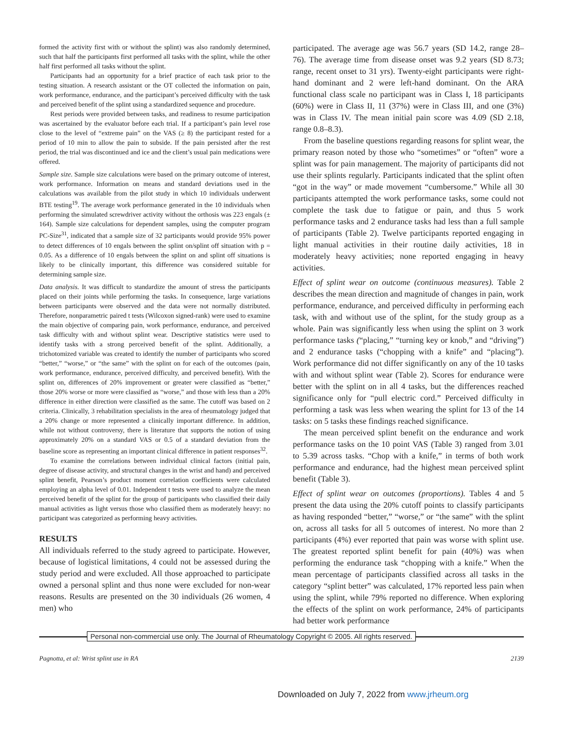formed the activity first with or without the splint) was also randomly determined, such that half the participants first performed all tasks with the splint, while the other half first performed all tasks without the splint.
Participants had an opportunity for a brief practice of each task prior to the testing situation. A research assistant or the OT collected the information on pain, work performance, endurance, and the participant’s perceived difficulty with the task and perceived benefit of the splint using a standardized sequence and procedure.
Rest periods were provided between tasks, and readiness to resume participation was ascertained by the evaluator before each trial. If a participant’s pain level rose close to the level of “extreme pain” on the VAS (≥ 8) the participant rested for a period of 10 min to allow the pain to subside. If the pain persisted after the rest period, the trial was discontinued and ice and the client’s usual pain medications were offered.
Sample size. Sample size calculations were based on the primary outcome of interest, work performance. Information on means and standard deviations used in the calculations was available from the pilot study in which 10 individuals underwent BTE testing<sup>19</sup>. The average work performance generated in the 10 individuals when performing the simulated screwdriver activity without the orthosis was 223 engals (± 164). Sample size calculations for dependent samples, using the computer program PC-Size<sup>31</sup>, indicated that a sample size of 32 participants would provide 95% power to detect differences of 10 engals between the splint on/splint off situation with p = 0.05. As a difference of 10 engals between the splint on and splint off situations is likely to be clinically important, this difference was considered suitable for determining sample size.
Data analysis. It was difficult to standardize the amount of stress the participants placed on their joints while performing the tasks. In consequence, large variations between participants were observed and the data were not normally distributed. Therefore, nonparametric paired t tests (Wilcoxon signed-rank) were used to examine the main objective of comparing pain, work performance, endurance, and perceived task difficulty with and without splint wear. Descriptive statistics were used to identify tasks with a strong perceived benefit of the splint. Additionally, a trichotomized variable was created to identify the number of participants who scored “better,” “worse,” or “the same” with the splint on for each of the outcomes (pain, work performance, endurance, perceived difficulty, and perceived benefit). With the splint on, differences of 20% improvement or greater were classified as “better,” those 20% worse or more were classified as “worse,” and those with less than a 20% difference in either direction were classified as the same. The cutoff was based on 2 criteria. Clinically, 3 rehabilitation specialists in the area of rheumatology judged that a 20% change or more represented a clinically important difference. In addition, while not without controversy, there is literature that supports the notion of using approximately 20% on a standard VAS or 0.5 of a standard deviation from the baseline score as representing an important clinical difference in patient responses<sup>32</sup>.
To examine the correlations between individual clinical factors (initial pain, degree of disease activity, and structural changes in the wrist and hand) and perceived splint benefit, Pearson’s product moment correlation coefficients were calculated employing an alpha level of 0.01. Independent t tests were used to analyze the mean perceived benefit of the splint for the group of participants who classified their daily manual activities as light versus those who classified them as moderately heavy: no participant was categorized as performing heavy activities.
RESULTS
All individuals referred to the study agreed to participate. However, because of logistical limitations, 4 could not be assessed during the study period and were excluded. All those approached to participate owned a personal splint and thus none were excluded for non-wear reasons. Results are presented on the 30 individuals (26 women, 4 men) who
participated. The average age was 56.7 years (SD 14.2, range 28–76). The average time from disease onset was 9.2 years (SD 8.73; range, recent onset to 31 yrs). Twenty-eight participants were right-hand dominant and 2 were left-hand dominant. On the ARA functional class scale no participant was in Class I, 18 participants (60%) were in Class II, 11 (37%) were in Class III, and one (3%) was in Class IV. The mean initial pain score was 4.09 (SD 2.18, range 0.8–8.3).
From the baseline questions regarding reasons for splint wear, the primary reason noted by those who “sometimes” or “often” wore a splint was for pain management. The majority of participants did not use their splints regularly. Participants indicated that the splint often “got in the way” or made movement “cumbersome.” While all 30 participants attempted the work performance tasks, some could not complete the task due to fatigue or pain, and thus 5 work performance tasks and 2 endurance tasks had less than a full sample of participants (Table 2). Twelve participants reported engaging in light manual activities in their routine daily activities, 18 in moderately heavy activities; none reported engaging in heavy activities.
Effect of splint wear on outcome (continuous measures). Table 2 describes the mean direction and magnitude of changes in pain, work performance, endurance, and perceived difficulty in performing each task, with and without use of the splint, for the study group as a whole. Pain was significantly less when using the splint on 3 work performance tasks (“placing,” “turning key or knob,” and “driving”) and 2 endurance tasks (“chopping with a knife” and “placing”). Work performance did not differ significantly on any of the 10 tasks with and without splint wear (Table 2). Scores for endurance were better with the splint on in all 4 tasks, but the differences reached significance only for “pull electric cord.” Perceived difficulty in performing a task was less when wearing the splint for 13 of the 14 tasks: on 5 tasks these findings reached significance.
The mean perceived splint benefit on the endurance and work performance tasks on the 10 point VAS (Table 3) ranged from 3.01 to 5.39 across tasks. “Chop with a knife,” in terms of both work performance and endurance, had the highest mean perceived splint benefit (Table 3).
Effect of splint wear on outcomes (proportions). Tables 4 and 5 present the data using the 20% cutoff points to classify participants as having responded “better,” “worse,” or “the same” with the splint on, across all tasks for all 5 outcomes of interest. No more than 2 participants (4%) ever reported that pain was worse with splint use. The greatest reported splint benefit for pain (40%) was when performing the endurance task “chopping with a knife.” When the mean percentage of participants classified across all tasks in the category “splint better” was calculated, 17% reported less pain when using the splint, while 79% reported no difference. When exploring the effects of the splint on work performance, 24% of participants had better work performance
Personal non-commercial use only. The Journal of Rheumatology Copyright © 2005. All rights reserved.
Pagnotta, et al: Wrist splint use in RA 2139
Downloaded on July 7, 2022 from www.jrheum.org